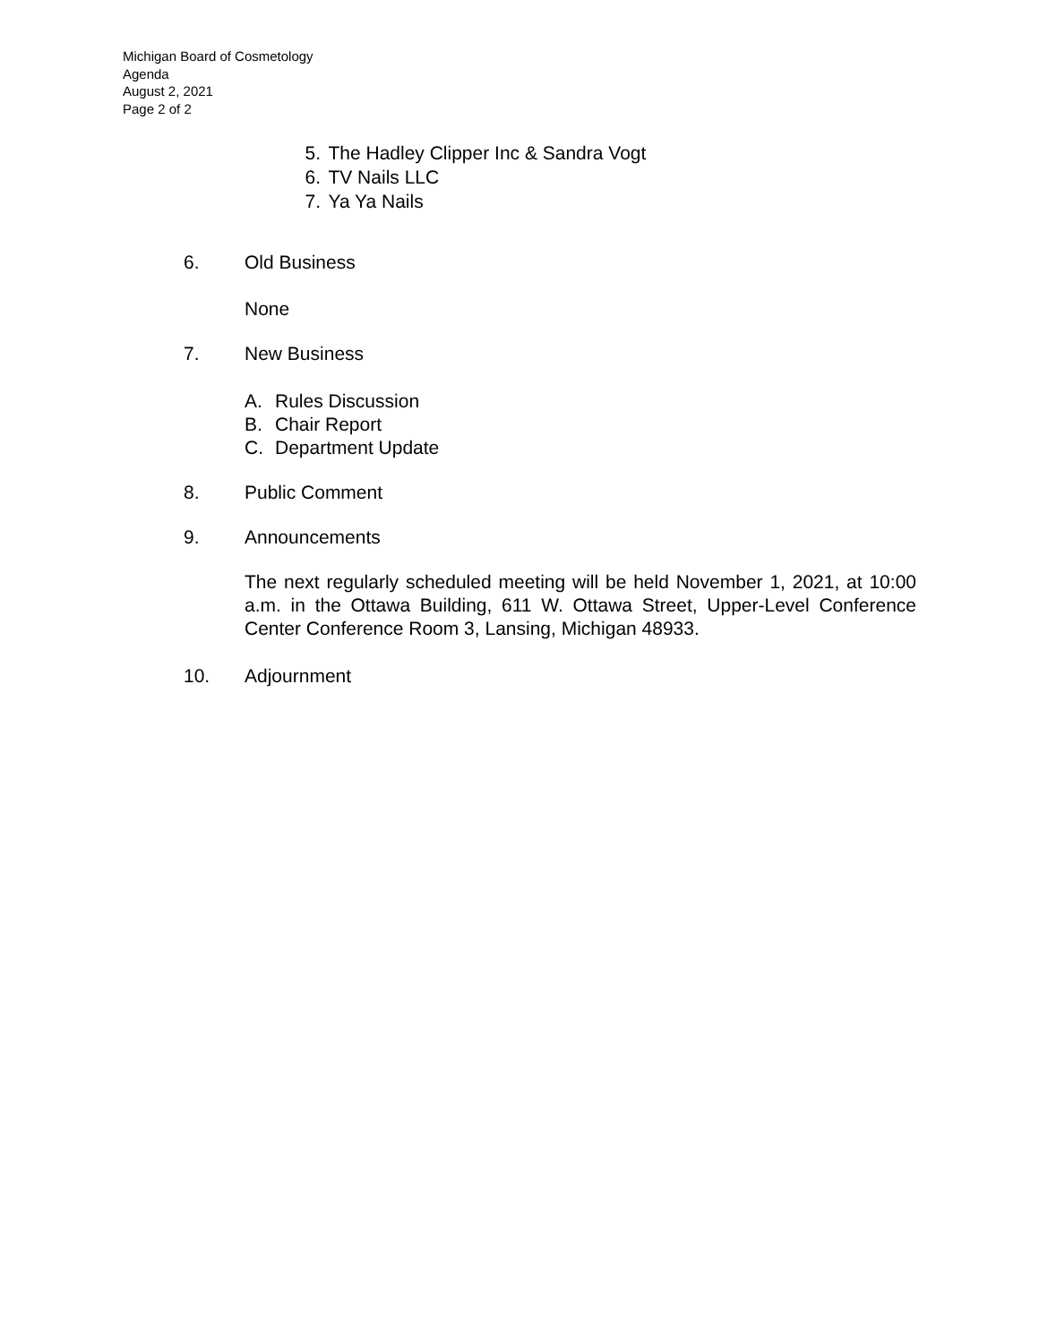Michigan Board of Cosmetology
Agenda
August 2, 2021
Page 2 of 2
5. The Hadley Clipper Inc & Sandra Vogt
6. TV Nails LLC
7. Ya Ya Nails
6. Old Business
None
7. New Business
A. Rules Discussion
B. Chair Report
C. Department Update
8. Public Comment
9. Announcements
The next regularly scheduled meeting will be held November 1, 2021, at 10:00 a.m. in the Ottawa Building, 611 W. Ottawa Street, Upper-Level Conference Center Conference Room 3, Lansing, Michigan 48933.
10. Adjournment